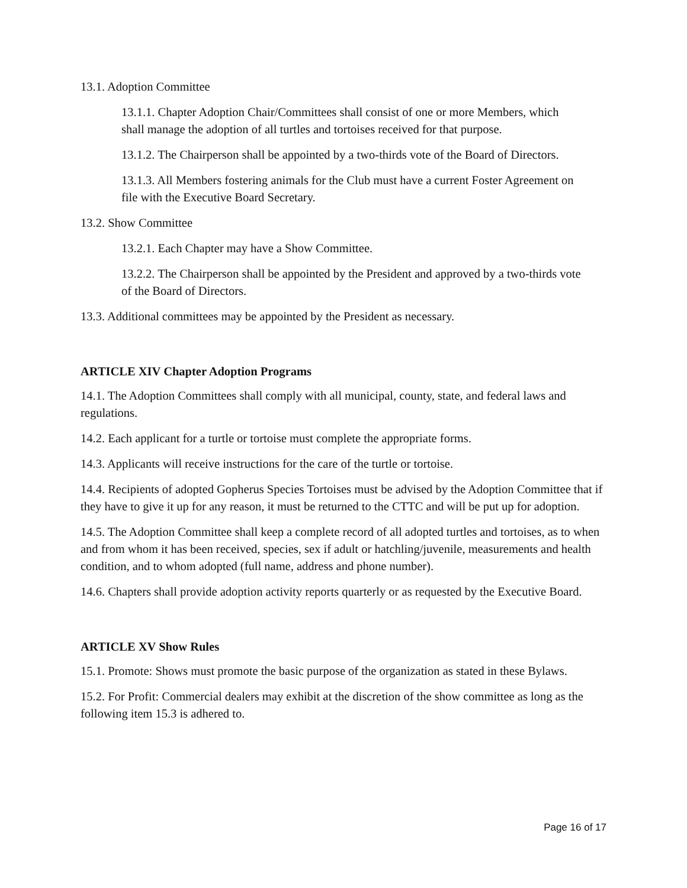13.1. Adoption Committee
13.1.1. Chapter Adoption Chair/Committees shall consist of one or more Members, which shall manage the adoption of all turtles and tortoises received for that purpose.
13.1.2. The Chairperson shall be appointed by a two-thirds vote of the Board of Directors.
13.1.3. All Members fostering animals for the Club must have a current Foster Agreement on file with the Executive Board Secretary.
13.2. Show Committee
13.2.1. Each Chapter may have a Show Committee.
13.2.2. The Chairperson shall be appointed by the President and approved by a two-thirds vote of the Board of Directors.
13.3. Additional committees may be appointed by the President as necessary.
ARTICLE XIV Chapter Adoption Programs
14.1. The Adoption Committees shall comply with all municipal, county, state, and federal laws and regulations.
14.2. Each applicant for a turtle or tortoise must complete the appropriate forms.
14.3. Applicants will receive instructions for the care of the turtle or tortoise.
14.4. Recipients of adopted Gopherus Species Tortoises must be advised by the Adoption Committee that if they have to give it up for any reason, it must be returned to the CTTC and will be put up for adoption.
14.5. The Adoption Committee shall keep a complete record of all adopted turtles and tortoises, as to when and from whom it has been received, species, sex if adult or hatchling/juvenile, measurements and health condition, and to whom adopted (full name, address and phone number).
14.6. Chapters shall provide adoption activity reports quarterly or as requested by the Executive Board.
ARTICLE XV Show Rules
15.1. Promote: Shows must promote the basic purpose of the organization as stated in these Bylaws.
15.2. For Profit: Commercial dealers may exhibit at the discretion of the show committee as long as the following item 15.3 is adhered to.
Page 16 of 17